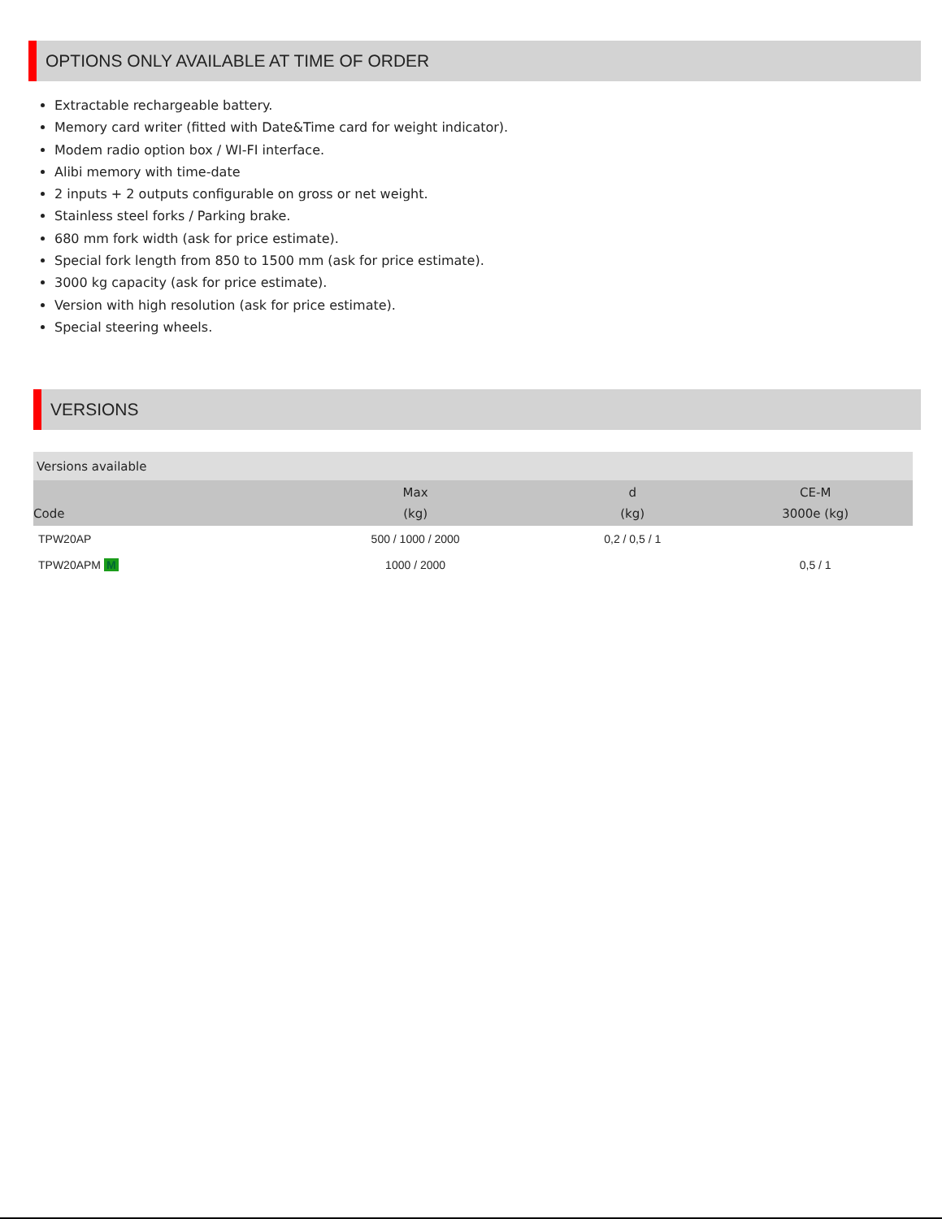OPTIONS ONLY AVAILABLE AT TIME OF ORDER
Extractable rechargeable battery.
Memory card writer (fitted with Date&Time card for weight indicator).
Modem radio option box / WI-FI interface.
Alibi memory with time-date
2 inputs + 2 outputs configurable on gross or net weight.
Stainless steel forks / Parking brake.
680 mm fork width (ask for price estimate).
Special fork length from 850 to 1500 mm (ask for price estimate).
3000 kg capacity (ask for price estimate).
Version with high resolution (ask for price estimate).
Special steering wheels.
VERSIONS
| Versions available | | | |
| --- | --- | --- | --- |
| Code | Max (kg) | d (kg) | CE-M 3000e (kg) |
| TPW20AP | 500 / 1000 / 2000 | 0,2 / 0,5 / 1 | |
| TPW20APM M | 1000 / 2000 | | 0,5 / 1 |